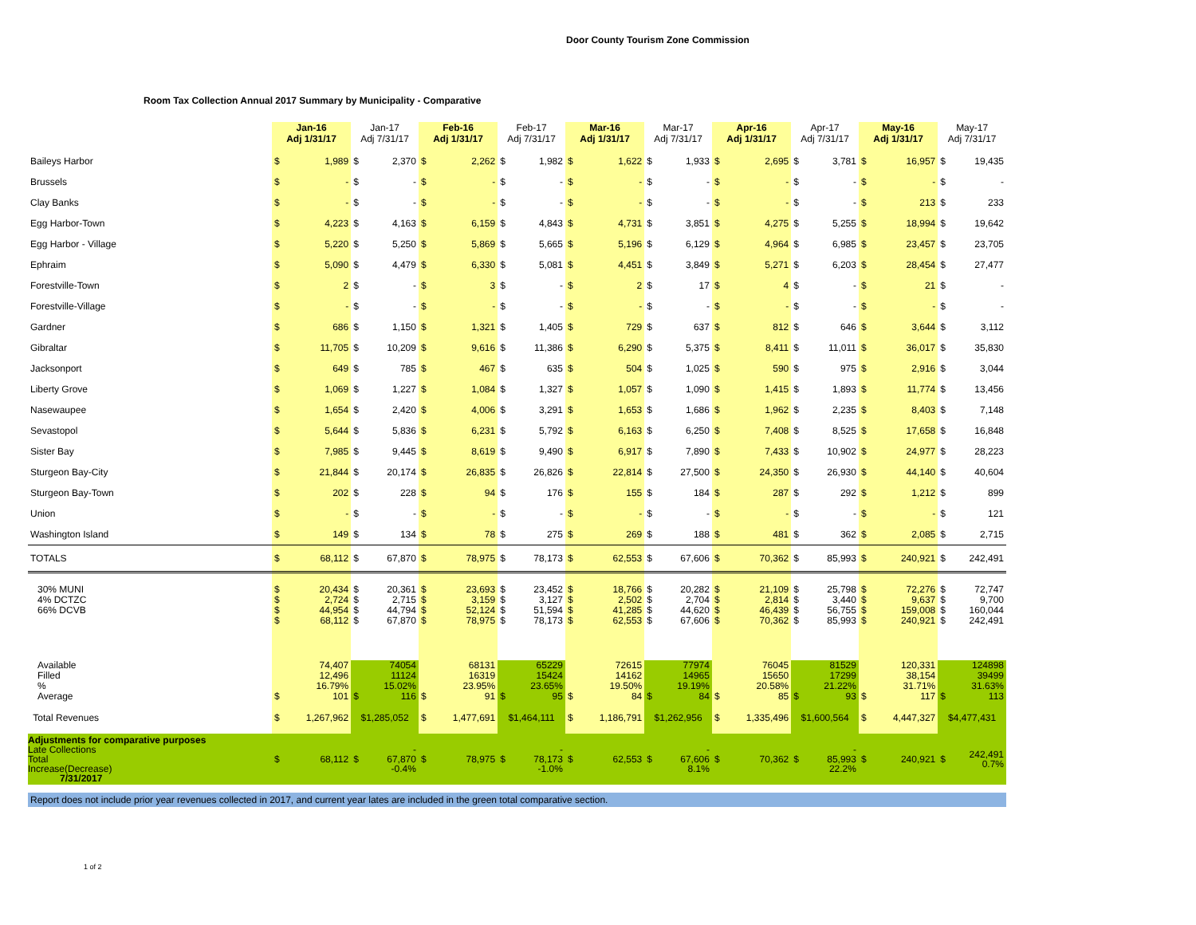Door County Tourism Zone Commission
Room Tax Collection Annual 2017 Summary by Municipality - Comparative
| | Jan-16 Adj 1/31/17 | | Jan-17 Adj 7/31/17 | | Feb-16 Adj 1/31/17 | | Feb-17 Adj 7/31/17 | | Mar-16 Adj 1/31/17 | | Mar-17 Adj 7/31/17 | | Apr-16 Adj 1/31/17 | | Apr-17 Adj 7/31/17 | | May-16 Adj 1/31/17 | | May-17 Adj 7/31/17 | |
| --- | --- | --- | --- | --- | --- | --- | --- | --- | --- | --- | --- | --- | --- | --- | --- | --- | --- | --- | --- | --- |
| Baileys Harbor | $ | 1,989 | $ | 2,370 | $ | 2,262 | $ | 1,982 | $ | 1,622 | $ | 1,933 | $ | 2,695 | $ | 3,781 | $ | 16,957 | $ | 19,435 |
| Brussels | $ | - | $ | - | $ | - | $ | - | $ | - | $ | - | $ | - | $ | - | $ | - | $ | - |
| Clay Banks | $ | - | $ | - | $ | - | $ | - | $ | - | $ | - | $ | - | $ | - | $ | 213 | $ | 233 |
| Egg Harbor-Town | $ | 4,223 | $ | 4,163 | $ | 6,159 | $ | 4,843 | $ | 4,731 | $ | 3,851 | $ | 4,275 | $ | 5,255 | $ | 18,994 | $ | 19,642 |
| Egg Harbor - Village | $ | 5,220 | $ | 5,250 | $ | 5,869 | $ | 5,665 | $ | 5,196 | $ | 6,129 | $ | 4,964 | $ | 6,985 | $ | 23,457 | $ | 23,705 |
| Ephraim | $ | 5,090 | $ | 4,479 | $ | 6,330 | $ | 5,081 | $ | 4,451 | $ | 3,849 | $ | 5,271 | $ | 6,203 | $ | 28,454 | $ | 27,477 |
| Forestville-Town | $ | 2 | $ | - | $ | 3 | $ | - | $ | 2 | $ | 17 | $ | 4 | $ | - | $ | 21 | $ | - |
| Forestville-Village | $ | - | $ | - | $ | - | $ | - | $ | - | $ | - | $ | - | $ | - | $ | - | $ | - |
| Gardner | $ | 686 | $ | 1,150 | $ | 1,321 | $ | 1,405 | $ | 729 | $ | 637 | $ | 812 | $ | 646 | $ | 3,644 | $ | 3,112 |
| Gibraltar | $ | 11,705 | $ | 10,209 | $ | 9,616 | $ | 11,386 | $ | 6,290 | $ | 5,375 | $ | 8,411 | $ | 11,011 | $ | 36,017 | $ | 35,830 |
| Jacksonport | $ | 649 | $ | 785 | $ | 467 | $ | 635 | $ | 504 | $ | 1,025 | $ | 590 | $ | 975 | $ | 2,916 | $ | 3,044 |
| Liberty Grove | $ | 1,069 | $ | 1,227 | $ | 1,084 | $ | 1,327 | $ | 1,057 | $ | 1,090 | $ | 1,415 | $ | 1,893 | $ | 11,774 | $ | 13,456 |
| Nasewaupee | $ | 1,654 | $ | 2,420 | $ | 4,006 | $ | 3,291 | $ | 1,653 | $ | 1,686 | $ | 1,962 | $ | 2,235 | $ | 8,403 | $ | 7,148 |
| Sevastopol | $ | 5,644 | $ | 5,836 | $ | 6,231 | $ | 5,792 | $ | 6,163 | $ | 6,250 | $ | 7,408 | $ | 8,525 | $ | 17,658 | $ | 16,848 |
| Sister Bay | $ | 7,985 | $ | 9,445 | $ | 8,619 | $ | 9,490 | $ | 6,917 | $ | 7,890 | $ | 7,433 | $ | 10,902 | $ | 24,977 | $ | 28,223 |
| Sturgeon Bay-City | $ | 21,844 | $ | 20,174 | $ | 26,835 | $ | 26,826 | $ | 22,814 | $ | 27,500 | $ | 24,350 | $ | 26,930 | $ | 44,140 | $ | 40,604 |
| Sturgeon Bay-Town | $ | 202 | $ | 228 | $ | 94 | $ | 176 | $ | 155 | $ | 184 | $ | 287 | $ | 292 | $ | 1,212 | $ | 899 |
| Union | $ | - | $ | - | $ | - | $ | - | $ | - | $ | - | $ | - | $ | - | $ | - | $ | 121 |
| Washington Island | $ | 149 | $ | 134 | $ | 78 | $ | 275 | $ | 269 | $ | 188 | $ | 481 | $ | 362 | $ | 2,085 | $ | 2,715 |
| TOTALS | $ | 68,112 | $ | 67,870 | $ | 78,975 | $ | 78,173 | $ | 62,553 | $ | 67,606 | $ | 70,362 | $ | 85,993 | $ | 240,921 | $ | 242,491 |
| 30% MUNI 4% DCTZC 66% DCVB | $ $ $ $ | 20,434 2,724 44,954 68,112 | $ $ $ $ | 20,361 2,715 44,794 67,870 | $ $ $ $ | 23,693 3,159 52,124 78,975 | $ $ $ $ | 23,452 3,127 51,594 78,173 | $ $ $ $ | 18,766 2,502 41,285 62,553 | $ $ $ $ | 20,282 2,704 44,620 67,606 | $ $ $ $ | 21,109 2,814 46,439 70,362 | $ $ $ $ | 25,798 3,440 56,755 85,993 | $ $ $ $ | 72,276 9,637 159,008 240,921 | $ $ $ $ | 72,747 9,700 160,044 242,491 |
| Available Filled % Average | $ | 74,407 12,496 16.79% 101 | $ | 74054 11124 15.02% 116 | $ | 68131 16319 23.95% 91 | $ | 65229 15424 23.65% 95 | $ | 72615 14162 19.50% 84 | $ | 77974 14965 19.19% 84 | $ | 76045 15650 20.58% 85 | $ | 81529 17299 21.22% 93 | $ | 120,331 38,154 31.71% 117 | $ | 124898 39499 31.63% 113 |
| Total Revenues | $ | 1,267,962 | $1,285,052 | | $ | 1,477,691 | $1,464,111 | | $ | 1,186,791 | $1,262,956 | | $ | 1,335,496 | $1,600,564 | | $ | 4,447,327 | $4,477,431 | |
| Adjustments for comparative purposes Late Collections Total Increase(Decrease) 7/31/2017 | $ | 68,112 | $ | - 67,870 -0.4% | $ | 78,975 | $ | - 78,173 -1.0% | $ | 62,553 | $ | - 67,606 8.1% | $ | 70,362 | $ | - 85,993 22.2% | $ | 240,921 | $ | 242,491 0.7% |
Report does not include prior year revenues collected in 2017, and current year lates are included in the green total comparative section.
1 of 2